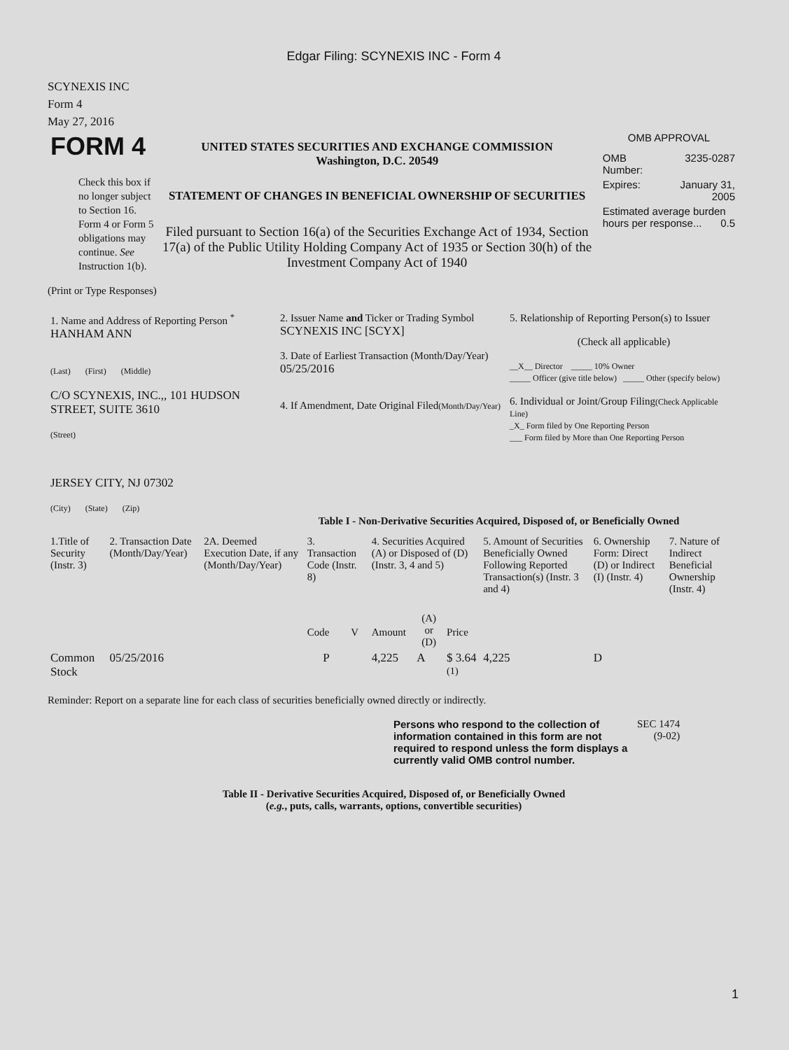Edgar Filing: SCYNEXIS INC - Form 4
SCYNEXIS INC
Form 4
May 27, 2016
| FORM 4 Check this box if no longer subject to Section 16. Form 4 or Form 5 obligations may continue. See Instruction 1(b). | UNITED STATES SECURITIES AND EXCHANGE COMMISSION Washington, D.C. 20549 STATEMENT OF CHANGES IN BENEFICIAL OWNERSHIP OF SECURITIES Filed pursuant to Section 16(a) of the Securities Exchange Act of 1934, Section 17(a) of the Public Utility Holding Company Act of 1935 or Section 30(h) of the Investment Company Act of 1940 | OMB APPROVAL / OMB Number: / 3235-0287 / / Expires: / January 31, 2005 / / Estimated average burden hours per response... 0.5 / / |
(Print or Type Responses)
| 1. Name and Address of Reporting Person <sup>*</sup> HANHAM ANN (Last) (First) (Middle) C/O SCYNEXIS, INC.,, 101 HUDSON STREET, SUITE 3610 (Street) JERSEY CITY, NJ 07302 (City) (State) (Zip) | 2. Issuer Name and Ticker or Trading Symbol SCYNEXIS INC [SCYX] 3. Date of Earliest Transaction (Month/Day/Year) 05/25/2016 4. If Amendment, Date Original Filed (Month/Day/Year) | 5. Relationship of Reporting Person(s) to Issuer (Check all applicable) __X__ Director _____ 10% Owner _____ Officer (give title below) _____ Other (specify below) 6. Individual or Joint/Group Filing (Check Applicable Line) _X_ Form filed by One Reporting Person ___ Form filed by More than One Reporting Person |
Table I - Non-Derivative Securities Acquired, Disposed of, or Beneficially Owned
| 1.Title of Security (Instr. 3) | 2. Transaction Date (Month/Day/Year) | 2A. Deemed Execution Date, if any (Month/Day/Year) | 3. Transaction Code (Instr. 8) | | 4. Securities Acquired (A) or Disposed of (D) (Instr. 3, 4 and 5) | | | 5. Amount of Securities Beneficially Owned Following Reported Transaction(s) (Instr. 3 and 4) | 6. Ownership Form: Direct (D) or Indirect (I) (Instr. 4) | 7. Nature of Indirect Beneficial Ownership (Instr. 4) |
| --- | --- | --- | --- | --- | --- | --- | --- | --- | --- | --- |
| | | | Code | V | Amount | (A) or (D) | Price | | | |
| Common Stock | 05/25/2016 | | P | | 4,225 | A | $ 3.64 <sup>(1)</sup> | 4,225 | D | |
Reminder: Report on a separate line for each class of securities beneficially owned directly or indirectly.
| Persons who respond to the collection of information contained in this form are not required to respond unless the form displays a currently valid OMB control number. | SEC 1474 (9-02) |
Table II - Derivative Securities Acquired, Disposed of, or Beneficially Owned
(e.g., puts, calls, warrants, options, convertible securities)
1